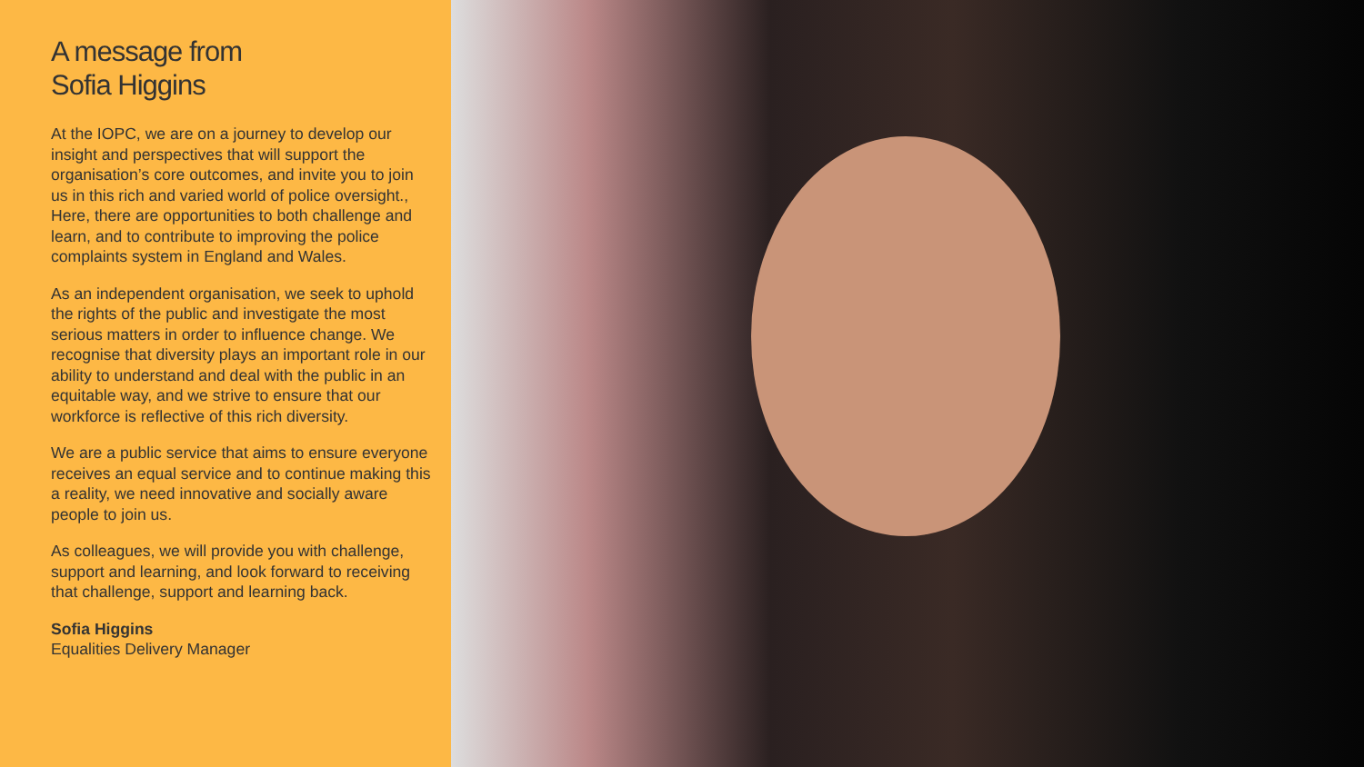A message from
Sofia Higgins
At the IOPC, we are on a journey to develop our insight and perspectives that will support the organisation’s core outcomes, and invite you to join us in this rich and varied world of police oversight., Here, there are opportunities to both challenge and learn, and to contribute to improving the police complaints system in England and Wales.
As an independent organisation, we seek to uphold the rights of the public and investigate the most serious matters in order to influence change. We recognise that diversity plays an important role in our ability to understand and deal with the public in an equitable way, and we strive to ensure that our workforce is reflective of this rich diversity.
We are a public service that aims to ensure everyone receives an equal service and to continue making this a reality, we need innovative and socially aware people to join us.
As colleagues, we will provide you with challenge, support and learning, and look forward to receiving that challenge, support and learning back.
Sofia Higgins
Equalities Delivery Manager